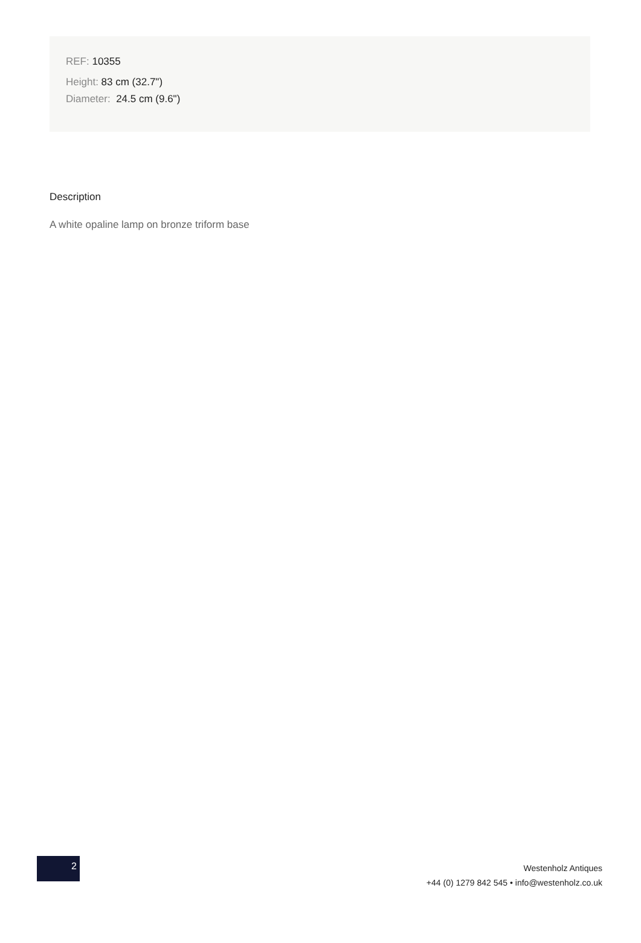REF: 10355
Height: 83 cm (32.7")
Diameter: 24.5 cm (9.6")
Description
A white opaline lamp on bronze triform base
2
Westenholz Antiques
+44 (0) 1279 842 545 • info@westenholz.co.uk